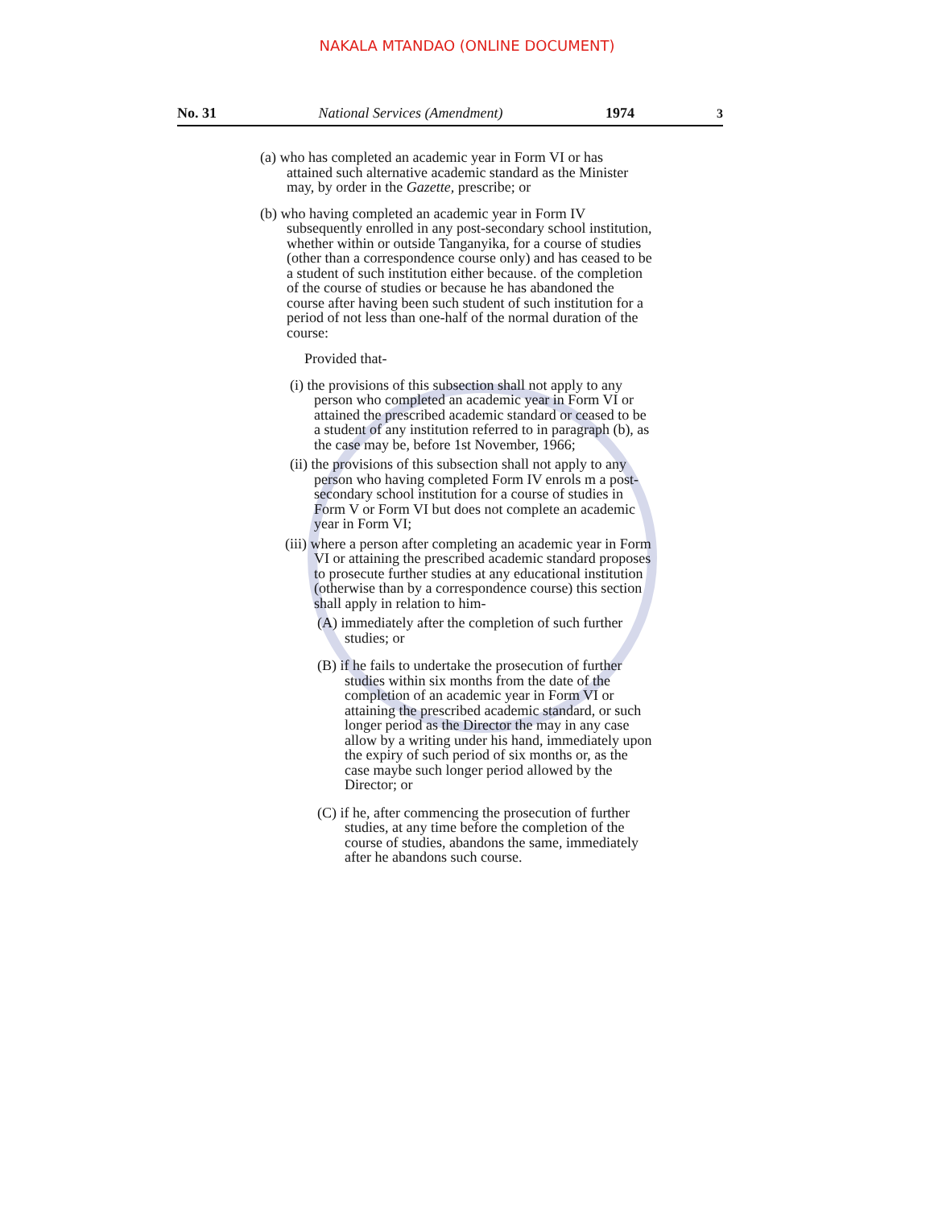NAKALA MTANDAO (ONLINE DOCUMENT)
No. 31 National Services (Amendment) 1974 3
(a) who has completed an academic year in Form VI or has attained such alternative academic standard as the Minister may, by order in the Gazette, prescribe; or
(b) who having completed an academic year in Form IV subsequently enrolled in any post-secondary school institution, whether within or outside Tanganyika, for a course of studies (other than a correspondence course only) and has ceased to be a student of such institution either because. of the completion of the course of studies or because he has abandoned the course after having been such student of such institution for a period of not less than one-half of the normal duration of the course:
Provided that-
(i) the provisions of this subsection shall not apply to any person who completed an academic year in Form VI or attained the prescribed academic standard or ceased to be a student of any institution referred to in paragraph (b), as the case may be, before 1st November, 1966;
(ii) the provisions of this subsection shall not apply to any person who having completed Form IV enrols m a post-secondary school institution for a course of studies in Form V or Form VI but does not complete an academic year in Form VI;
(iii) where a person after completing an academic year in Form VI or attaining the prescribed academic standard proposes to prosecute further studies at any educational institution (otherwise than by a correspondence course) this section shall apply in relation to him-
(A) immediately after the completion of such further studies; or
(B) if he fails to undertake the prosecution of further studies within six months from the date of the completion of an academic year in Form VI or attaining the prescribed academic standard, or such longer period as the Director the may in any case allow by a writing under his hand, immediately upon the expiry of such period of six months or, as the case maybe such longer period allowed by the Director; or
(C) if he, after commencing the prosecution of further studies, at any time before the completion of the course of studies, abandons the same, immediately after he abandons such course.